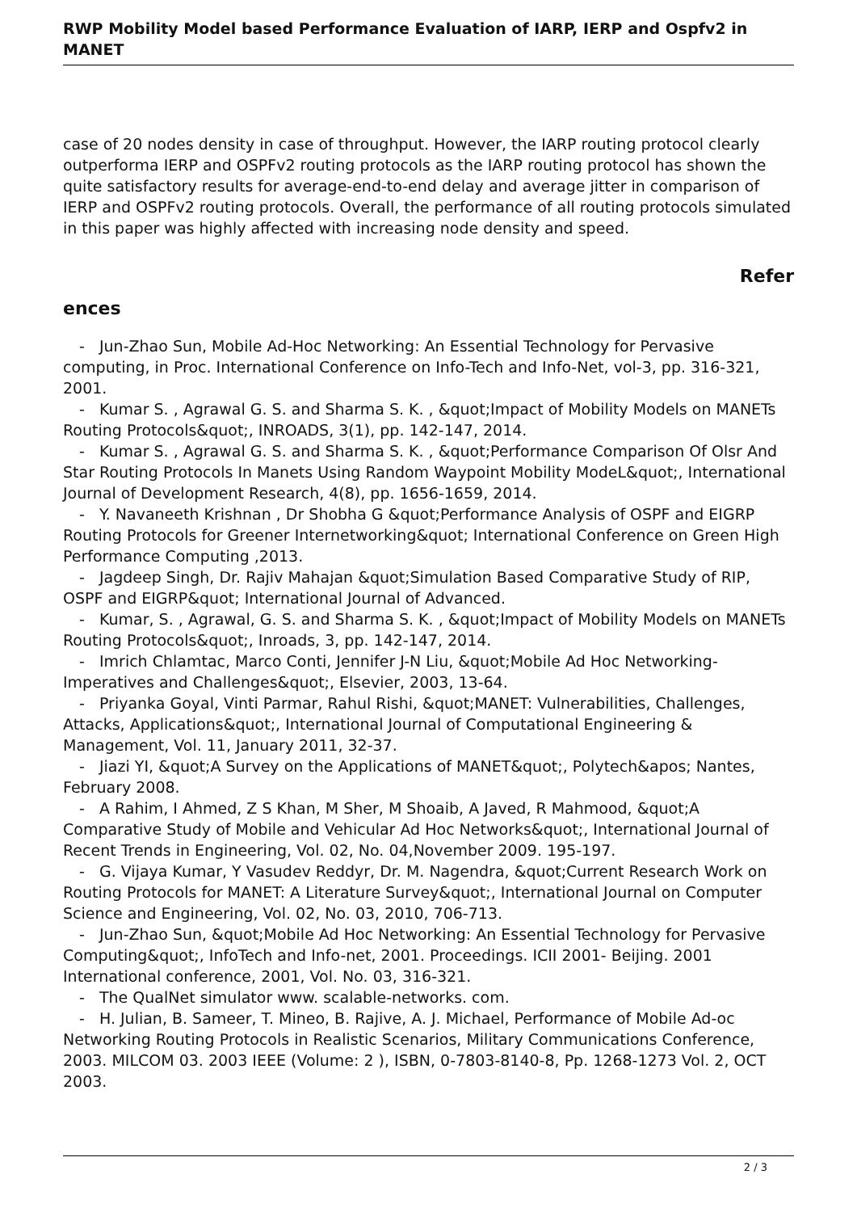RWP Mobility Model based Performance Evaluation of IARP, IERP and Ospfv2 in MANET
case of 20 nodes density in case of throughput. However, the IARP routing protocol clearly outperforma IERP and OSPFv2 routing protocols as the IARP routing protocol has shown the quite satisfactory results for average-end-to-end delay and average jitter in comparison of IERP and OSPFv2 routing protocols. Overall, the performance of all routing protocols simulated in this paper was highly affected with increasing node density and speed.
Refer
ences
- Jun-Zhao Sun, Mobile Ad-Hoc Networking: An Essential Technology for Pervasive computing, in Proc. International Conference on Info-Tech and Info-Net, vol-3, pp. 316-321, 2001.
- Kumar S. , Agrawal G. S. and Sharma S. K. , &quot;Impact of Mobility Models on MANETs Routing Protocols&quot;, INROADS, 3(1), pp. 142-147, 2014.
- Kumar S. , Agrawal G. S. and Sharma S. K. , &quot;Performance Comparison Of Olsr And Star Routing Protocols In Manets Using Random Waypoint Mobility ModeL&quot;, International Journal of Development Research, 4(8), pp. 1656-1659, 2014.
- Y. Navaneeth Krishnan , Dr Shobha G &quot;Performance Analysis of OSPF and EIGRP Routing Protocols for Greener Internetworking&quot; International Conference on Green High Performance Computing ,2013.
- Jagdeep Singh, Dr. Rajiv Mahajan &quot;Simulation Based Comparative Study of RIP, OSPF and EIGRP&quot; International Journal of Advanced.
- Kumar, S. , Agrawal, G. S. and Sharma S. K. , &quot;Impact of Mobility Models on MANETs Routing Protocols&quot;, Inroads, 3, pp. 142-147, 2014.
- Imrich Chlamtac, Marco Conti, Jennifer J-N Liu, &quot;Mobile Ad Hoc Networking-Imperatives and Challenges&quot;, Elsevier, 2003, 13-64.
- Priyanka Goyal, Vinti Parmar, Rahul Rishi, &quot;MANET: Vulnerabilities, Challenges, Attacks, Applications&quot;, International Journal of Computational Engineering & Management, Vol. 11, January 2011, 32-37.
- Jiazi YI, &quot;A Survey on the Applications of MANET&quot;, Polytech&apos; Nantes, February 2008.
- A Rahim, I Ahmed, Z S Khan, M Sher, M Shoaib, A Javed, R Mahmood, &quot;A Comparative Study of Mobile and Vehicular Ad Hoc Networks&quot;, International Journal of Recent Trends in Engineering, Vol. 02, No. 04,November 2009. 195-197.
- G. Vijaya Kumar, Y Vasudev Reddyr, Dr. M. Nagendra, &quot;Current Research Work on Routing Protocols for MANET: A Literature Survey&quot;, International Journal on Computer Science and Engineering, Vol. 02, No. 03, 2010, 706-713.
- Jun-Zhao Sun, &quot;Mobile Ad Hoc Networking: An Essential Technology for Pervasive Computing&quot;, InfoTech and Info-net, 2001. Proceedings. ICII 2001- Beijing. 2001 International conference, 2001, Vol. No. 03, 316-321.
- The QualNet simulator www. scalable-networks. com.
- H. Julian, B. Sameer, T. Mineo, B. Rajive, A. J. Michael, Performance of Mobile Ad-oc Networking Routing Protocols in Realistic Scenarios, Military Communications Conference, 2003. MILCOM 03. 2003 IEEE (Volume: 2 ), ISBN, 0-7803-8140-8, Pp. 1268-1273 Vol. 2, OCT 2003.
2 / 3